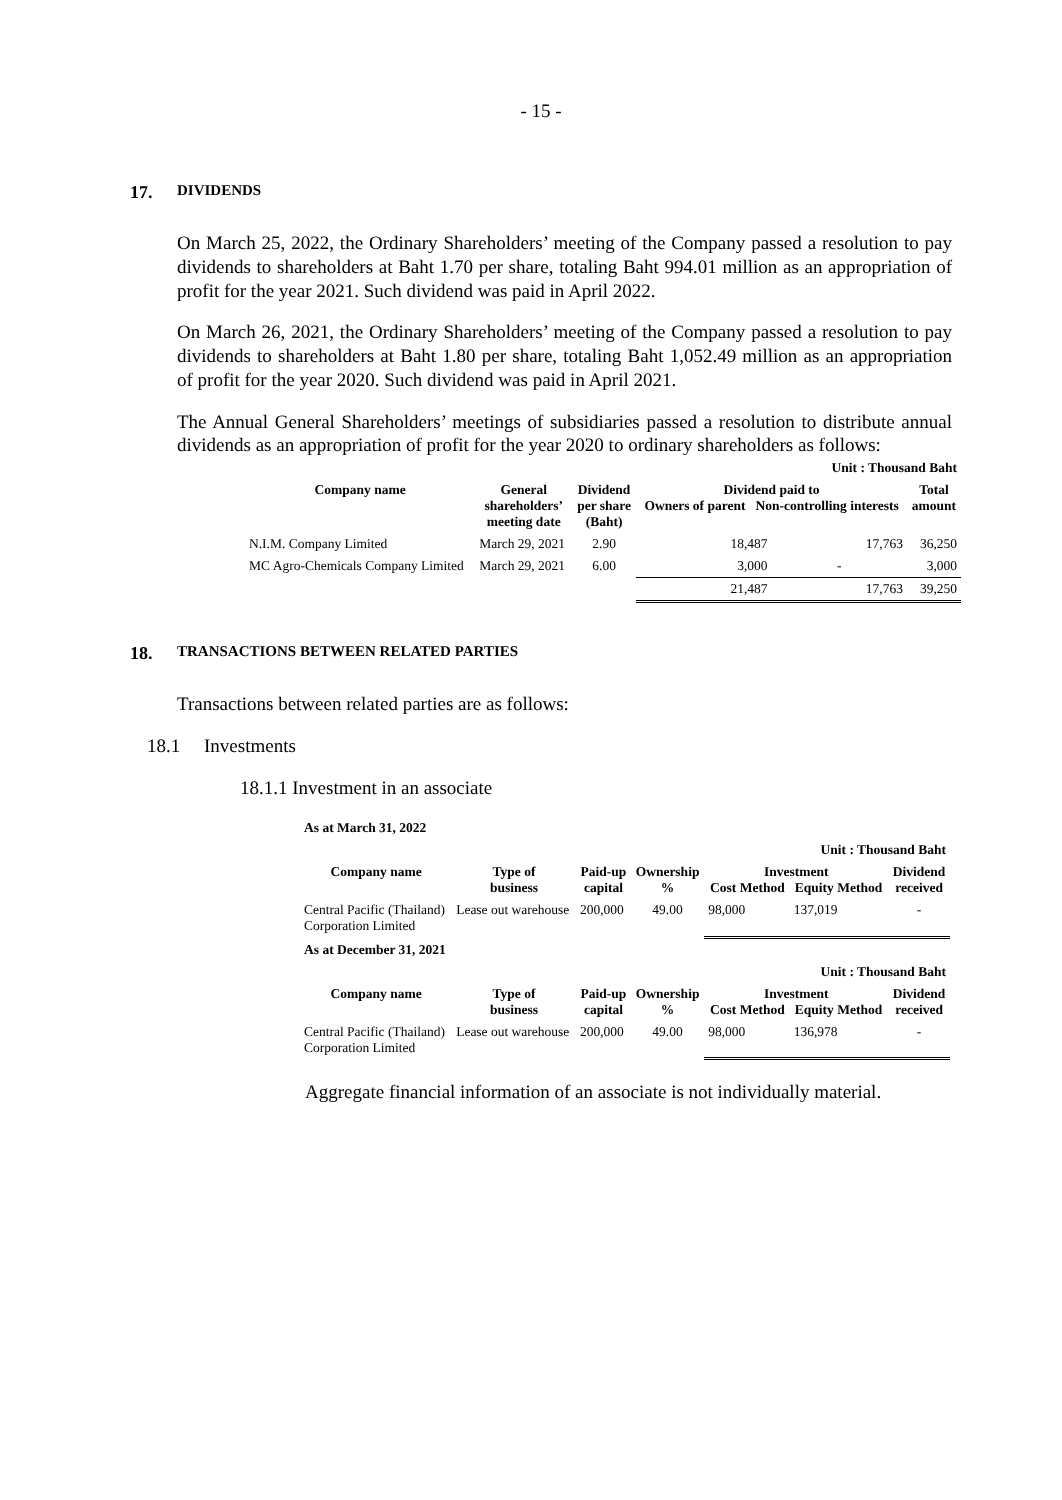- 15 -
17. DIVIDENDS
On March 25, 2022, the Ordinary Shareholders’ meeting of the Company passed a resolution to pay dividends to shareholders at Baht 1.70 per share, totaling Baht 994.01 million as an appropriation of profit for the year 2021. Such dividend was paid in April 2022.
On March 26, 2021, the Ordinary Shareholders’ meeting of the Company passed a resolution to pay dividends to shareholders at Baht 1.80 per share, totaling Baht 1,052.49 million as an appropriation of profit for the year 2020. Such dividend was paid in April 2021.
The Annual General Shareholders’ meetings of subsidiaries passed a resolution to distribute annual dividends as an appropriation of profit for the year 2020 to ordinary shareholders as follows:
| Unit : Thousand Baht | | | | | |
| --- | --- | --- | --- | --- | --- |
| Company name | General shareholders’ meeting date | Dividend per share (Baht) | Dividend paid to Owners of parent Non-controlling interests | | Total amount |
| N.I.M. Company Limited | March 29, 2021 | 2.90 | 18,487 | 17,763 | 36,250 |
| MC Agro-Chemicals Company Limited | March 29, 2021 | 6.00 | 3,000 | - | 3,000 |
| | | | 21,487 | 17,763 | 39,250 |
18. TRANSACTIONS BETWEEN RELATED PARTIES
Transactions between related parties are as follows:
18.1 Investments
18.1.1 Investment in an associate
| As at March 31, 2022 | | | | | | |
| --- | --- | --- | --- | --- | --- | --- |
| Unit : Thousand Baht | | | | | | |
| Company name | Type of business | Paid-up capital | Ownership % | Investment Cost Method Equity Method | | Dividend received |
| Central Pacific (Thailand) Corporation Limited | Lease out warehouse | 200,000 | 49.00 | 98,000 | 137,019 | - |
| As at December 31, 2021 | | | | | | |
| Unit : Thousand Baht | | | | | | |
| Company name | Type of business | Paid-up capital | Ownership % | Investment Cost Method Equity Method | | Dividend received |
| Central Pacific (Thailand) Corporation Limited | Lease out warehouse | 200,000 | 49.00 | 98,000 | 136,978 | - |
Aggregate financial information of an associate is not individually material.